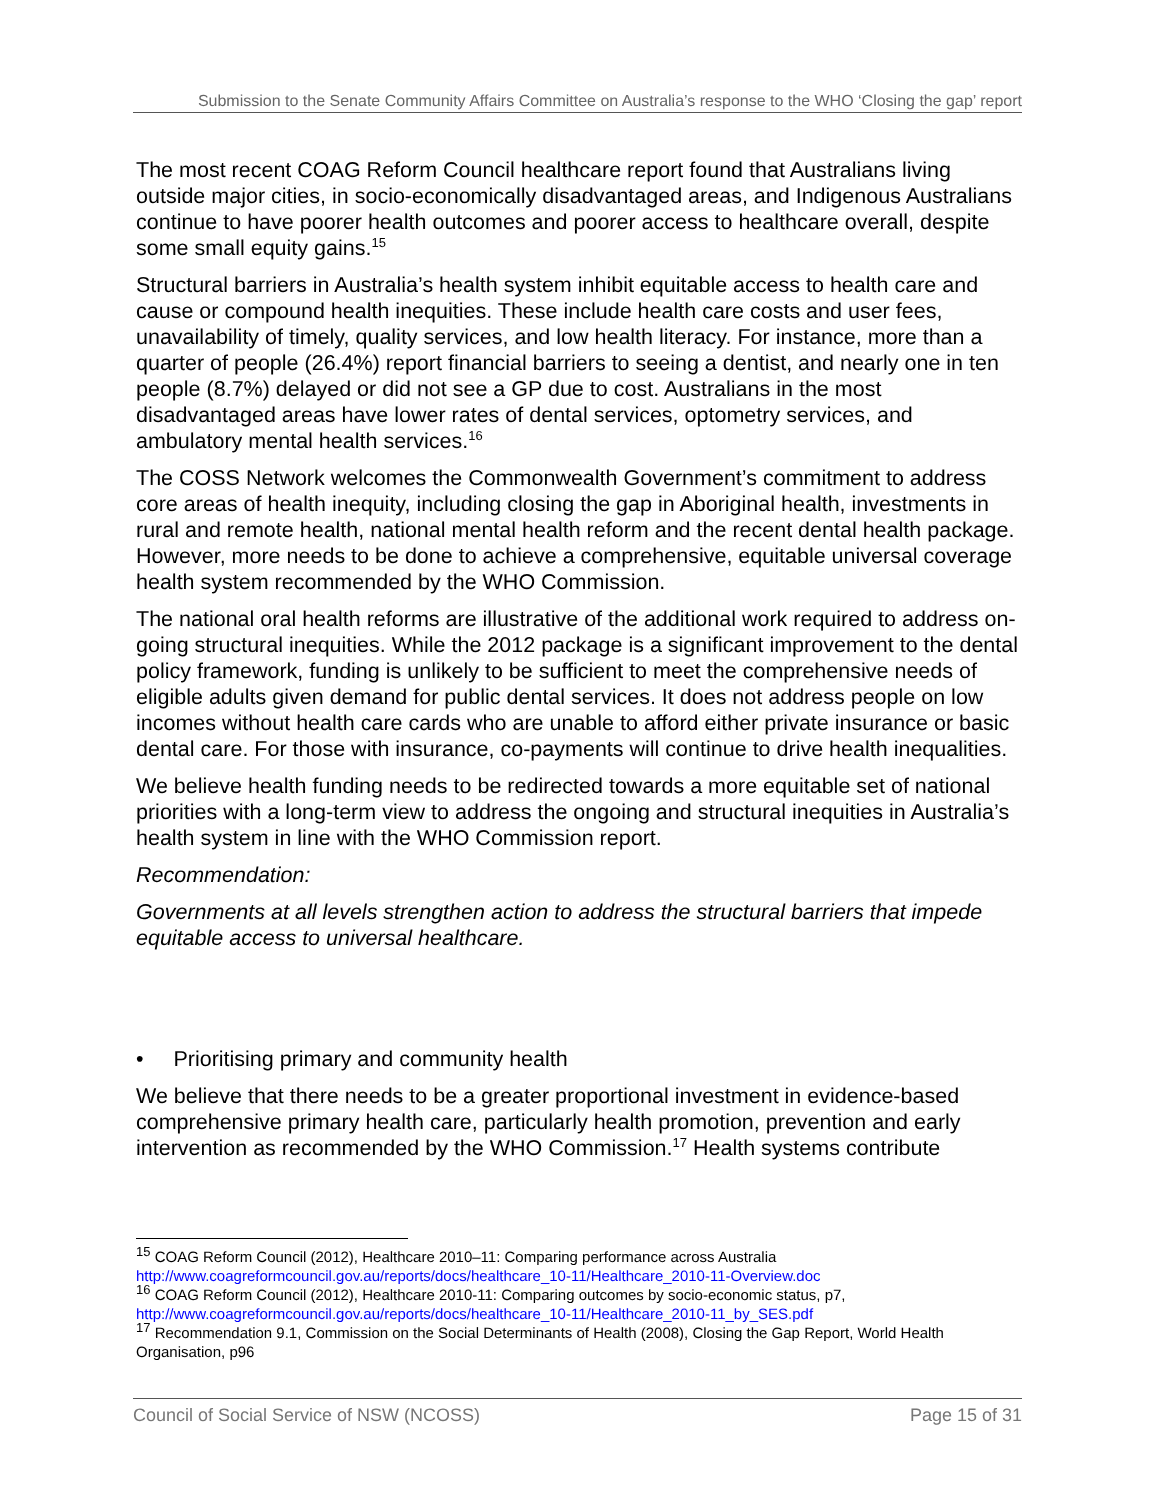Submission to the Senate Community Affairs Committee on Australia’s response to the WHO ‘Closing the gap’ report
The most recent COAG Reform Council healthcare report found that Australians living outside major cities, in socio-economically disadvantaged areas, and Indigenous Australians continue to have poorer health outcomes and poorer access to healthcare overall, despite some small equity gains.<sup>15</sup>
Structural barriers in Australia’s health system inhibit equitable access to health care and cause or compound health inequities. These include health care costs and user fees, unavailability of timely, quality services, and low health literacy. For instance, more than a quarter of people (26.4%) report financial barriers to seeing a dentist, and nearly one in ten people (8.7%) delayed or did not see a GP due to cost. Australians in the most disadvantaged areas have lower rates of dental services, optometry services, and ambulatory mental health services.<sup>16</sup>
The COSS Network welcomes the Commonwealth Government’s commitment to address core areas of health inequity, including closing the gap in Aboriginal health, investments in rural and remote health, national mental health reform and the recent dental health package. However, more needs to be done to achieve a comprehensive, equitable universal coverage health system recommended by the WHO Commission.
The national oral health reforms are illustrative of the additional work required to address on-going structural inequities. While the 2012 package is a significant improvement to the dental policy framework, funding is unlikely to be sufficient to meet the comprehensive needs of eligible adults given demand for public dental services. It does not address people on low incomes without health care cards who are unable to afford either private insurance or basic dental care. For those with insurance, co-payments will continue to drive health inequalities.
We believe health funding needs to be redirected towards a more equitable set of national priorities with a long-term view to address the ongoing and structural inequities in Australia’s health system in line with the WHO Commission report.
Recommendation:
Governments at all levels strengthen action to address the structural barriers that impede equitable access to universal healthcare.
• Prioritising primary and community health
We believe that there needs to be a greater proportional investment in evidence-based comprehensive primary health care, particularly health promotion, prevention and early intervention as recommended by the WHO Commission.<sup>17</sup> Health systems contribute
<sup>15</sup> COAG Reform Council (2012), Healthcare 2010–11: Comparing performance across Australia http://www.coagreformcouncil.gov.au/reports/docs/healthcare_10-11/Healthcare_2010-11-Overview.doc
<sup>16</sup> COAG Reform Council (2012), Healthcare 2010-11: Comparing outcomes by socio-economic status, p7, http://www.coagreformcouncil.gov.au/reports/docs/healthcare_10-11/Healthcare_2010-11_by_SES.pdf
<sup>17</sup> Recommendation 9.1, Commission on the Social Determinants of Health (2008), Closing the Gap Report, World Health Organisation, p96
Council of Social Service of NSW (NCOSS) Page 15 of 31